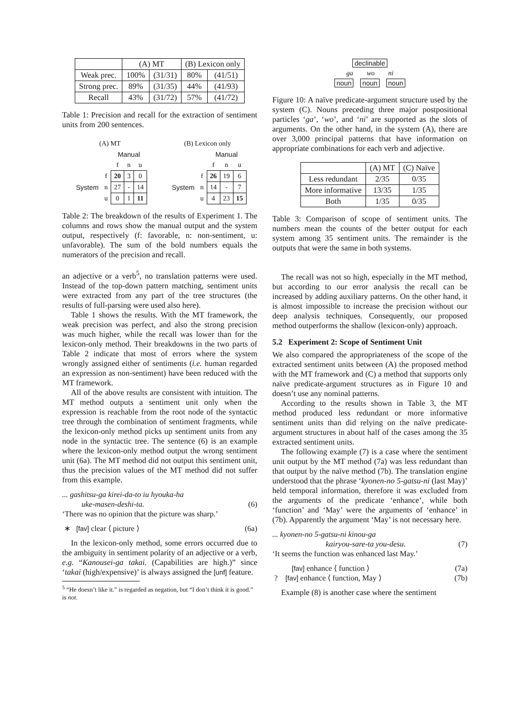| | (A) MT | | (B) Lexicon only | |
| --- | --- | --- | --- | --- |
| Weak prec. | 100% | (31/31) | 80% | (41/51) |
| Strong prec. | 89% | (31/35) | 44% | (41/93) |
| Recall | 43% | (31/72) | 57% | (41/72) |
Table 1: Precision and recall for the extraction of sentiment units from 200 sentences.
| (A) MT | | | | |
| | | Manual | | |
| | | f | n | u |
| System | f | 20 | 3 | 0 |
| | n | 27 | - | 14 |
| | u | 0 | 1 | 11 |
| (B) Lexicon only | | | | |
| | | Manual | | |
| | | f | n | u |
| System | f | 26 | 19 | 6 |
| | n | 14 | - | 7 |
| | u | 4 | 23 | 15 |
Table 2: The breakdown of the results of Experiment 1. The columns and rows show the manual output and the system output, respectively (f: favorable, n: non-sentiment, u: unfavorable). The sum of the bold numbers equals the numerators of the precision and recall.
an adjective or a verb<sup>5</sup>, no translation patterns were used. Instead of the top-down pattern matching, sentiment units were extracted from any part of the tree structures (the results of full-parsing were used also here).
Table 1 shows the results. With the MT framework, the weak precision was perfect, and also the strong precision was much higher, while the recall was lower than for the lexicon-only method. Their breakdowns in the two parts of Table 2 indicate that most of errors where the system wrongly assigned either of sentiments (i.e. human regarded an expression as non-sentiment) have been reduced with the MT framework.
All of the above results are consistent with intuition. The MT method outputs a sentiment unit only when the expression is reachable from the root node of the syntactic tree through the combination of sentiment fragments, while the lexicon-only method picks up sentiment units from any node in the syntactic tree. The sentence (6) is an example where the lexicon-only method output the wrong sentiment unit (6a). The MT method did not output this sentiment unit, thus the precision values of the MT method did not suffer from this example.
... gashitsu-ga kirei-da-to iu hyouka-ha
uke-masen-deshi-ta. (6)
‘There was no opinion that the picture was sharp.’
∗ [fav] clear ⟨ picture ⟩ (6a)
In the lexicon-only method, some errors occurred due to the ambiguity in sentiment polarity of an adjective or a verb, e.g. “Kanousei-ga takai. (Capabilities are high.)” since ‘takai (high/expensive)’ is always assigned the [unf] feature.
<sup>5</sup> “He doesn’t like it.” is regarded as negation, but “I don’t think it is good.” is not.
declinable
ga wo ni
noun noun noun
Figure 10: A naïve predicate-argument structure used by the system (C). Nouns preceding three major postpositional particles ‘ga’, ‘wo’, and ‘ni’ are supported as the slots of arguments. On the other hand, in the system (A), there are over 3,000 principal patterns that have information on appropriate combinations for each verb and adjective.
| | (A) MT | (C) Naïve |
| --- | --- | --- |
| Less redundant | 2/35 | 0/35 |
| More informative | 13/35 | 1/35 |
| Both | 1/35 | 0/35 |
Table 3: Comparison of scope of sentiment units. The numbers mean the counts of the better output for each system among 35 sentiment units. The remainder is the outputs that were the same in both systems.
The recall was not so high, especially in the MT method, but according to our error analysis the recall can be increased by adding auxiliary patterns. On the other hand, it is almost impossible to increase the precision without our deep analysis techniques. Consequently, our proposed method outperforms the shallow (lexicon-only) approach.
5.2 Experiment 2: Scope of Sentiment Unit
We also compared the appropriateness of the scope of the extracted sentiment units between (A) the proposed method with the MT framework and (C) a method that supports only naïve predicate-argument structures as in Figure 10 and doesn’t use any nominal patterns.
According to the results shown in Table 3, the MT method produced less redundant or more informative sentiment units than did relying on the naïve predicate-argument structures in about half of the cases among the 35 extracted sentiment units.
The following example (7) is a case where the sentiment unit output by the MT method (7a) was less redundant than that output by the naïve method (7b). The translation engine understood that the phrase ‘kyonen-no 5-gatsu-ni (last May)’ held temporal information, therefore it was excluded from the arguments of the predicate ‘enhance’, while both ‘function’ and ‘May’ were the arguments of ‘enhance’ in (7b). Apparently the argument ‘May’ is not necessary here.
... kyonen-no 5-gatsu-ni kinou-ga
kairyou-sare-ta you-desu. (7)
‘It seems the function was enhanced last May.’
[fav] enhance ⟨ function ⟩ (7a)
? [fav] enhance ⟨ function, May ⟩ (7b)
Example (8) is another case where the sentiment